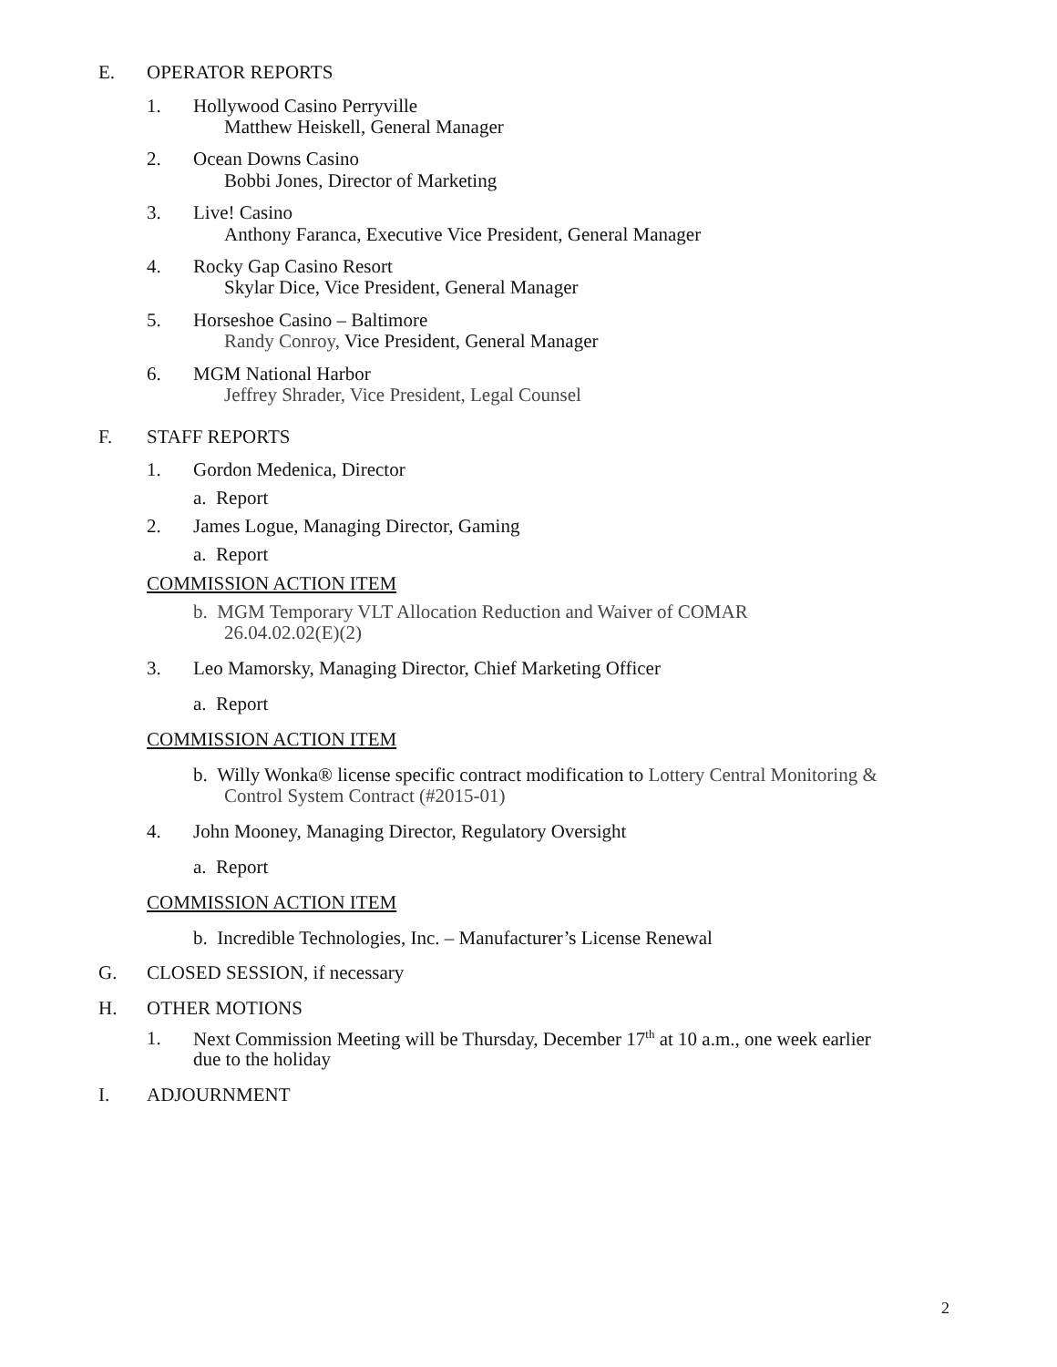E. OPERATOR REPORTS
1. Hollywood Casino Perryville
Matthew Heiskell, General Manager
2. Ocean Downs Casino
Bobbi Jones, Director of Marketing
3. Live! Casino
Anthony Faranca, Executive Vice President, General Manager
4. Rocky Gap Casino Resort
Skylar Dice, Vice President, General Manager
5. Horseshoe Casino – Baltimore
Randy Conroy, Vice President, General Manager
6. MGM National Harbor
Jeffrey Shrader, Vice President, Legal Counsel
F. STAFF REPORTS
1. Gordon Medenica, Director
a. Report
2. James Logue, Managing Director, Gaming
a. Report
COMMISSION ACTION ITEM
b. MGM Temporary VLT Allocation Reduction and Waiver of COMAR
26.04.02.02(E)(2)
3. Leo Mamorsky, Managing Director, Chief Marketing Officer
a. Report
COMMISSION ACTION ITEM
b. Willy Wonka® license specific contract modification to Lottery Central Monitoring &
Control System Contract (#2015-01)
4. John Mooney, Managing Director, Regulatory Oversight
a. Report
COMMISSION ACTION ITEM
b. Incredible Technologies, Inc. – Manufacturer’s License Renewal
G. CLOSED SESSION, if necessary
H. OTHER MOTIONS
1. Next Commission Meeting will be Thursday, December 17<sup>th</sup> at 10 a.m., one week earlier
due to the holiday
I. ADJOURNMENT
2